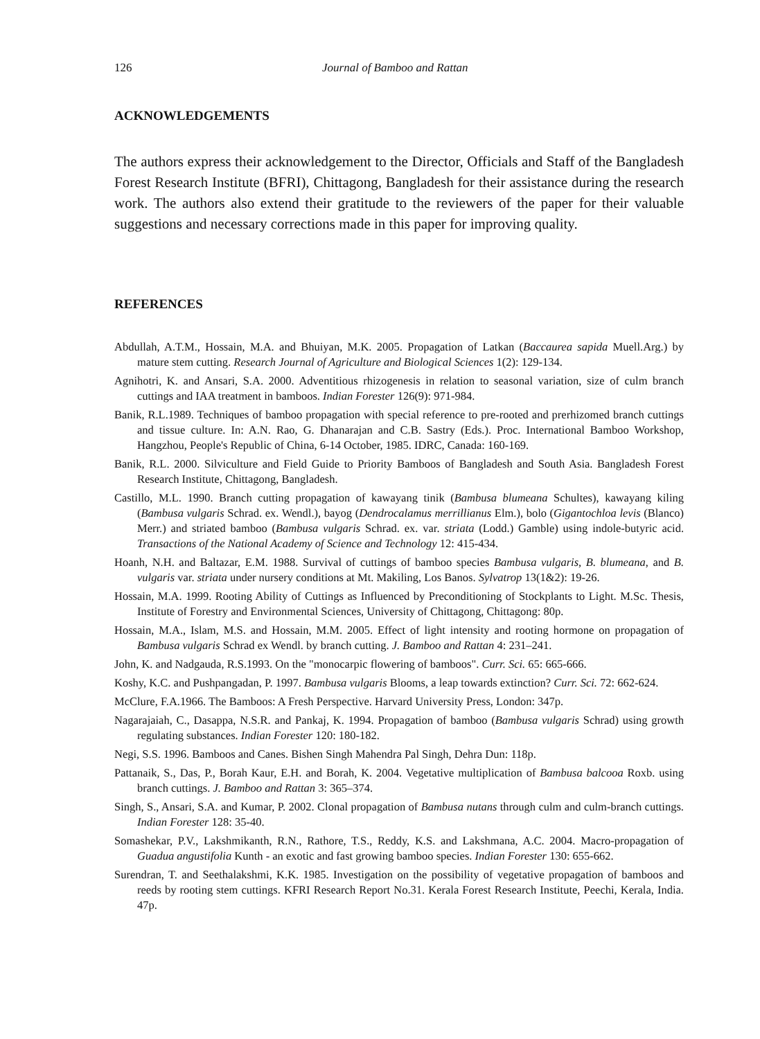126 Journal of Bamboo and Rattan
ACKNOWLEDGEMENTS
The authors express their acknowledgement to the Director, Officials and Staff of the Bangladesh Forest Research Institute (BFRI), Chittagong, Bangladesh for their assistance during the research work. The authors also extend their gratitude to the reviewers of the paper for their valuable suggestions and necessary corrections made in this paper for improving quality.
REFERENCES
Abdullah, A.T.M., Hossain, M.A. and Bhuiyan, M.K. 2005. Propagation of Latkan (Baccaurea sapida Muell.Arg.) by mature stem cutting. Research Journal of Agriculture and Biological Sciences 1(2): 129-134.
Agnihotri, K. and Ansari, S.A. 2000. Adventitious rhizogenesis in relation to seasonal variation, size of culm branch cuttings and IAA treatment in bamboos. Indian Forester 126(9): 971-984.
Banik, R.L.1989. Techniques of bamboo propagation with special reference to pre-rooted and prerhizomed branch cuttings and tissue culture. In: A.N. Rao, G. Dhanarajan and C.B. Sastry (Eds.). Proc. International Bamboo Workshop, Hangzhou, People's Republic of China, 6-14 October, 1985. IDRC, Canada: 160-169.
Banik, R.L. 2000. Silviculture and Field Guide to Priority Bamboos of Bangladesh and South Asia. Bangladesh Forest Research Institute, Chittagong, Bangladesh.
Castillo, M.L. 1990. Branch cutting propagation of kawayang tinik (Bambusa blumeana Schultes), kawayang kiling (Bambusa vulgaris Schrad. ex. Wendl.), bayog (Dendrocalamus merrillianus Elm.), bolo (Gigantochloa levis (Blanco) Merr.) and striated bamboo (Bambusa vulgaris Schrad. ex. var. striata (Lodd.) Gamble) using indole-butyric acid. Transactions of the National Academy of Science and Technology 12: 415-434.
Hoanh, N.H. and Baltazar, E.M. 1988. Survival of cuttings of bamboo species Bambusa vulgaris, B. blumeana, and B. vulgaris var. striata under nursery conditions at Mt. Makiling, Los Banos. Sylvatrop 13(1&2): 19-26.
Hossain, M.A. 1999. Rooting Ability of Cuttings as Influenced by Preconditioning of Stockplants to Light. M.Sc. Thesis, Institute of Forestry and Environmental Sciences, University of Chittagong, Chittagong: 80p.
Hossain, M.A., Islam, M.S. and Hossain, M.M. 2005. Effect of light intensity and rooting hormone on propagation of Bambusa vulgaris Schrad ex Wendl. by branch cutting. J. Bamboo and Rattan 4: 231–241.
John, K. and Nadgauda, R.S.1993. On the "monocarpic flowering of bamboos". Curr. Sci. 65: 665-666.
Koshy, K.C. and Pushpangadan, P. 1997. Bambusa vulgaris Blooms, a leap towards extinction? Curr. Sci. 72: 662-624.
McClure, F.A.1966. The Bamboos: A Fresh Perspective. Harvard University Press, London: 347p.
Nagarajaiah, C., Dasappa, N.S.R. and Pankaj, K. 1994. Propagation of bamboo (Bambusa vulgaris Schrad) using growth regulating substances. Indian Forester 120: 180-182.
Negi, S.S. 1996. Bamboos and Canes. Bishen Singh Mahendra Pal Singh, Dehra Dun: 118p.
Pattanaik, S., Das, P., Borah Kaur, E.H. and Borah, K. 2004. Vegetative multiplication of Bambusa balcooa Roxb. using branch cuttings. J. Bamboo and Rattan 3: 365–374.
Singh, S., Ansari, S.A. and Kumar, P. 2002. Clonal propagation of Bambusa nutans through culm and culm-branch cuttings. Indian Forester 128: 35-40.
Somashekar, P.V., Lakshmikanth, R.N., Rathore, T.S., Reddy, K.S. and Lakshmana, A.C. 2004. Macro-propagation of Guadua angustifolia Kunth - an exotic and fast growing bamboo species. Indian Forester 130: 655-662.
Surendran, T. and Seethalakshmi, K.K. 1985. Investigation on the possibility of vegetative propagation of bamboos and reeds by rooting stem cuttings. KFRI Research Report No.31. Kerala Forest Research Institute, Peechi, Kerala, India. 47p.